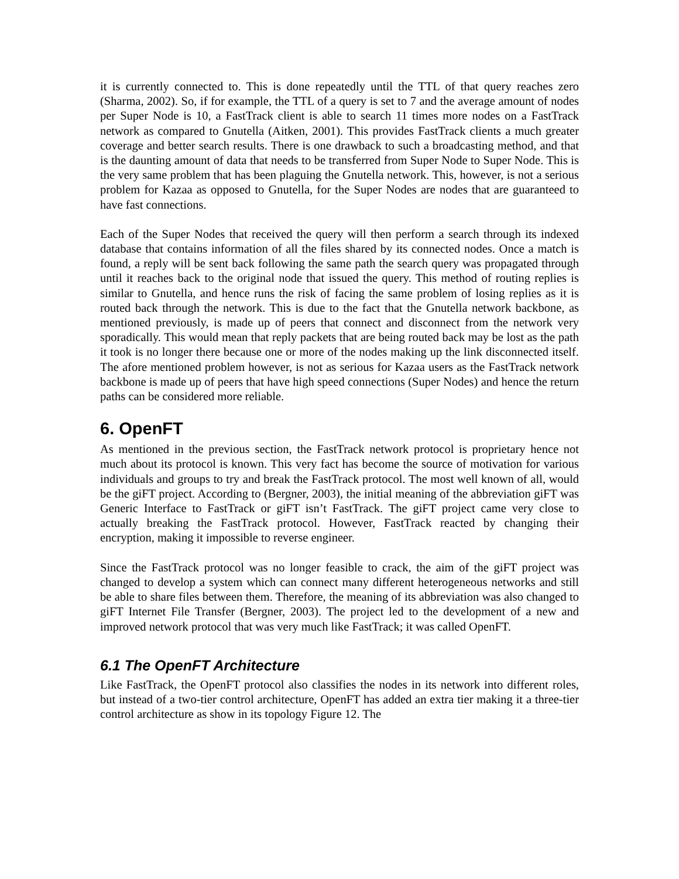it is currently connected to. This is done repeatedly until the TTL of that query reaches zero (Sharma, 2002). So, if for example, the TTL of a query is set to 7 and the average amount of nodes per Super Node is 10, a FastTrack client is able to search 11 times more nodes on a FastTrack network as compared to Gnutella (Aitken, 2001). This provides FastTrack clients a much greater coverage and better search results. There is one drawback to such a broadcasting method, and that is the daunting amount of data that needs to be transferred from Super Node to Super Node. This is the very same problem that has been plaguing the Gnutella network. This, however, is not a serious problem for Kazaa as opposed to Gnutella, for the Super Nodes are nodes that are guaranteed to have fast connections.
Each of the Super Nodes that received the query will then perform a search through its indexed database that contains information of all the files shared by its connected nodes. Once a match is found, a reply will be sent back following the same path the search query was propagated through until it reaches back to the original node that issued the query. This method of routing replies is similar to Gnutella, and hence runs the risk of facing the same problem of losing replies as it is routed back through the network. This is due to the fact that the Gnutella network backbone, as mentioned previously, is made up of peers that connect and disconnect from the network very sporadically. This would mean that reply packets that are being routed back may be lost as the path it took is no longer there because one or more of the nodes making up the link disconnected itself. The afore mentioned problem however, is not as serious for Kazaa users as the FastTrack network backbone is made up of peers that have high speed connections (Super Nodes) and hence the return paths can be considered more reliable.
6. OpenFT
As mentioned in the previous section, the FastTrack network protocol is proprietary hence not much about its protocol is known. This very fact has become the source of motivation for various individuals and groups to try and break the FastTrack protocol. The most well known of all, would be the giFT project. According to (Bergner, 2003), the initial meaning of the abbreviation giFT was Generic Interface to FastTrack or giFT isn’t FastTrack. The giFT project came very close to actually breaking the FastTrack protocol. However, FastTrack reacted by changing their encryption, making it impossible to reverse engineer.
Since the FastTrack protocol was no longer feasible to crack, the aim of the giFT project was changed to develop a system which can connect many different heterogeneous networks and still be able to share files between them. Therefore, the meaning of its abbreviation was also changed to giFT Internet File Transfer (Bergner, 2003). The project led to the development of a new and improved network protocol that was very much like FastTrack; it was called OpenFT.
6.1 The OpenFT Architecture
Like FastTrack, the OpenFT protocol also classifies the nodes in its network into different roles, but instead of a two-tier control architecture, OpenFT has added an extra tier making it a three-tier control architecture as show in its topology Figure 12. The